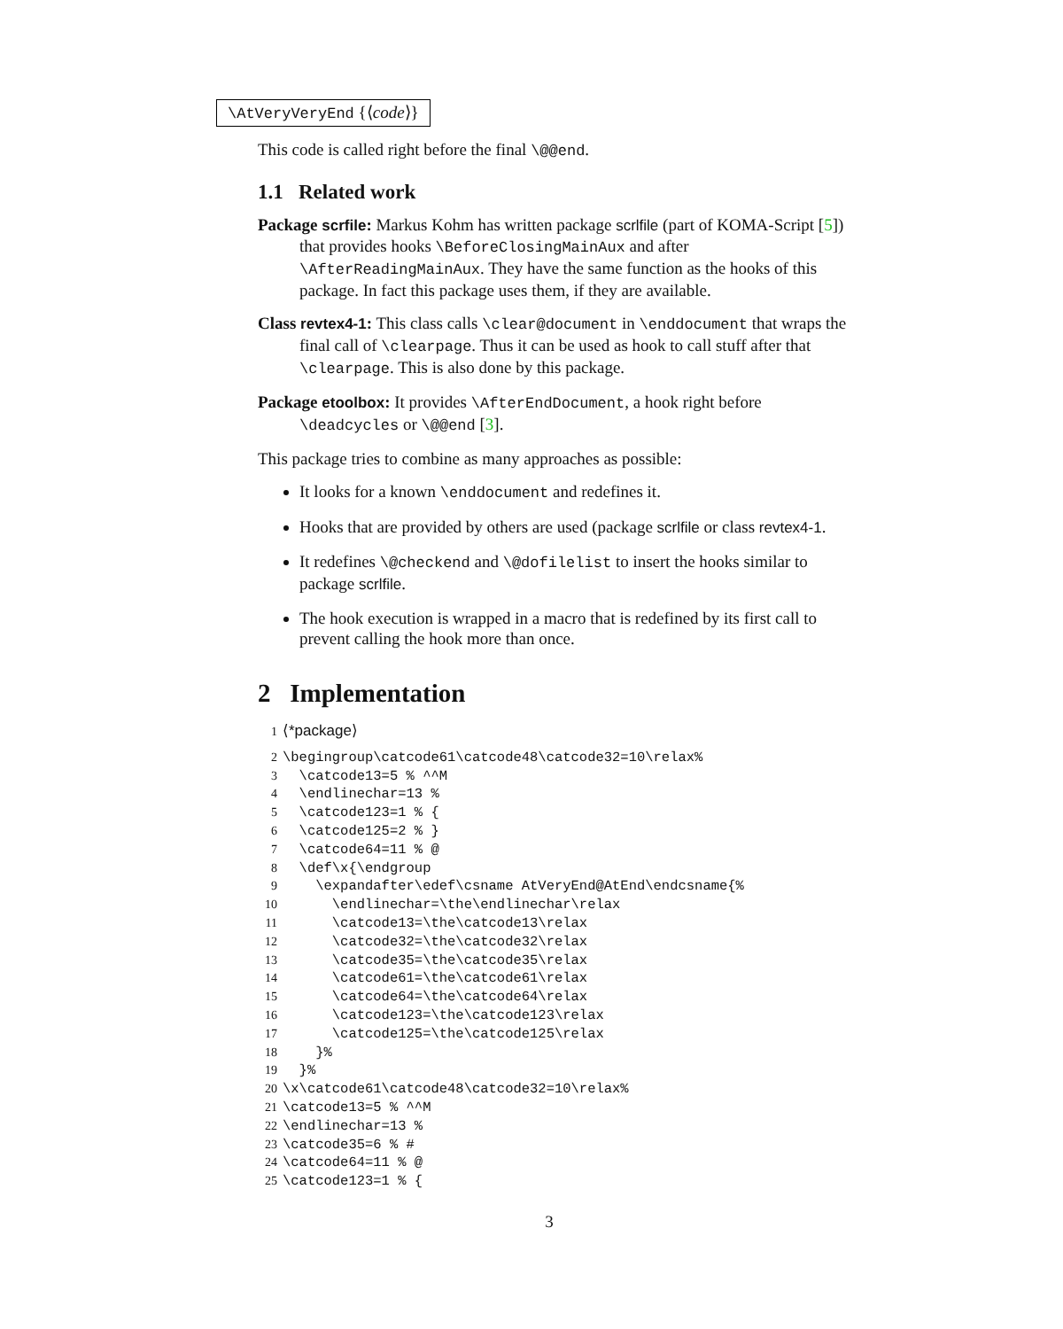\AtVeryVeryEnd {⟨code⟩}
This code is called right before the final \@@end.
1.1 Related work
Package scrfile: Markus Kohm has written package scrlfile (part of KOMA-Script [5]) that provides hooks \BeforeClosingMainAux and after \AfterReadingMainAux. They have the same function as the hooks of this package. In fact this package uses them, if they are available.
Class revtex4-1: This class calls \clear@document in \enddocument that wraps the final call of \clearpage. Thus it can be used as hook to call stuff after that \clearpage. This is also done by this package.
Package etoolbox: It provides \AfterEndDocument, a hook right before \deadcycles or \@@end [3].
This package tries to combine as many approaches as possible:
It looks for a known \enddocument and redefines it.
Hooks that are provided by others are used (package scrlfile or class revtex4-1.
It redefines \@checkend and \@dofilelist to insert the hooks similar to package scrlfile.
The hook execution is wrapped in a macro that is redefined by its first call to prevent calling the hook more than once.
2 Implementation
1 ⟨*package⟩
2 \begingroup\catcode61\catcode48\catcode32=10\relax% 3 \catcode13=5 % ^^M 4 \endlinechar=13 % 5 \catcode123=1 % { 6 \catcode125=2 % } 7 \catcode64=11 % @ 8 \def\x{\endgroup 9 \expandafter\edef\csname AtVeryEnd@AtEnd\endcsname{% 10 \endlinechar=\the\endlinechar\relax 11 \catcode13=\the\catcode13\relax 12 \catcode32=\the\catcode32\relax 13 \catcode35=\the\catcode35\relax 14 \catcode61=\the\catcode61\relax 15 \catcode64=\the\catcode64\relax 16 \catcode123=\the\catcode123\relax 17 \catcode125=\the\catcode125\relax 18 }% 19 }% 20 \x\catcode61\catcode48\catcode32=10\relax% 21 \catcode13=5 % ^^M 22 \endlinechar=13 % 23 \catcode35=6 % # 24 \catcode64=11 % @ 25 \catcode123=1 % {
3